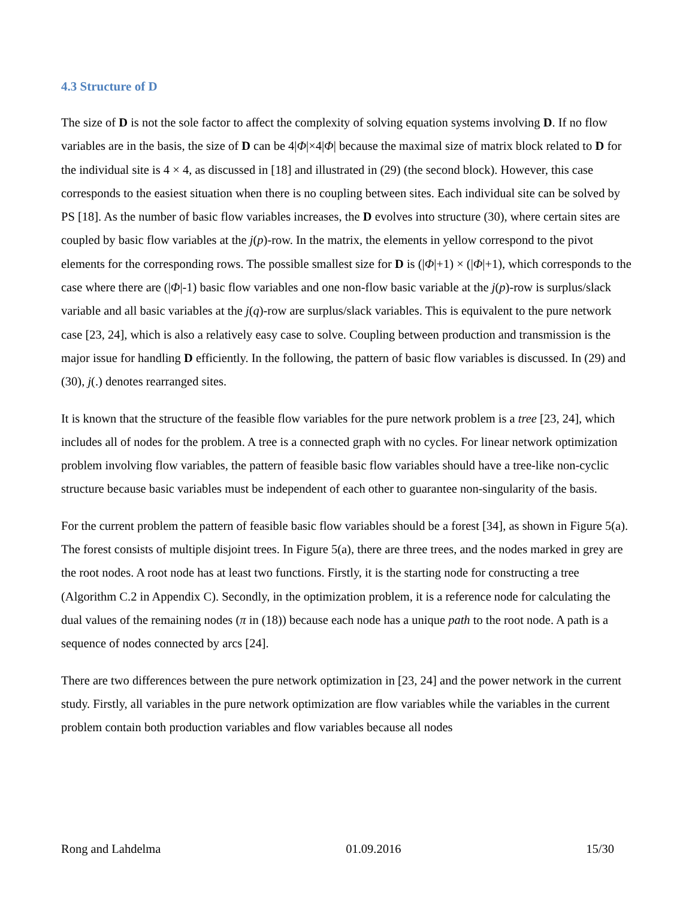4.3 Structure of D
The size of D is not the sole factor to affect the complexity of solving equation systems involving D. If no flow variables are in the basis, the size of D can be 4|Φ|×4|Φ| because the maximal size of matrix block related to D for the individual site is 4 × 4, as discussed in [18] and illustrated in (29) (the second block). However, this case corresponds to the easiest situation when there is no coupling between sites. Each individual site can be solved by PS [18]. As the number of basic flow variables increases, the D evolves into structure (30), where certain sites are coupled by basic flow variables at the j(p)-row. In the matrix, the elements in yellow correspond to the pivot elements for the corresponding rows. The possible smallest size for D is (|Φ|+1) × (|Φ|+1), which corresponds to the case where there are (|Φ|-1) basic flow variables and one non-flow basic variable at the j(p)-row is surplus/slack variable and all basic variables at the j(q)-row are surplus/slack variables. This is equivalent to the pure network case [23, 24], which is also a relatively easy case to solve. Coupling between production and transmission is the major issue for handling D efficiently. In the following, the pattern of basic flow variables is discussed. In (29) and (30), j(.) denotes rearranged sites.
It is known that the structure of the feasible flow variables for the pure network problem is a tree [23, 24], which includes all of nodes for the problem. A tree is a connected graph with no cycles. For linear network optimization problem involving flow variables, the pattern of feasible basic flow variables should have a tree-like non-cyclic structure because basic variables must be independent of each other to guarantee non-singularity of the basis.
For the current problem the pattern of feasible basic flow variables should be a forest [34], as shown in Figure 5(a). The forest consists of multiple disjoint trees. In Figure 5(a), there are three trees, and the nodes marked in grey are the root nodes. A root node has at least two functions. Firstly, it is the starting node for constructing a tree (Algorithm C.2 in Appendix C). Secondly, in the optimization problem, it is a reference node for calculating the dual values of the remaining nodes (π in (18)) because each node has a unique path to the root node. A path is a sequence of nodes connected by arcs [24].
There are two differences between the pure network optimization in [23, 24] and the power network in the current study. Firstly, all variables in the pure network optimization are flow variables while the variables in the current problem contain both production variables and flow variables because all nodes
Rong and Lahdelma 01.09.2016 15/30